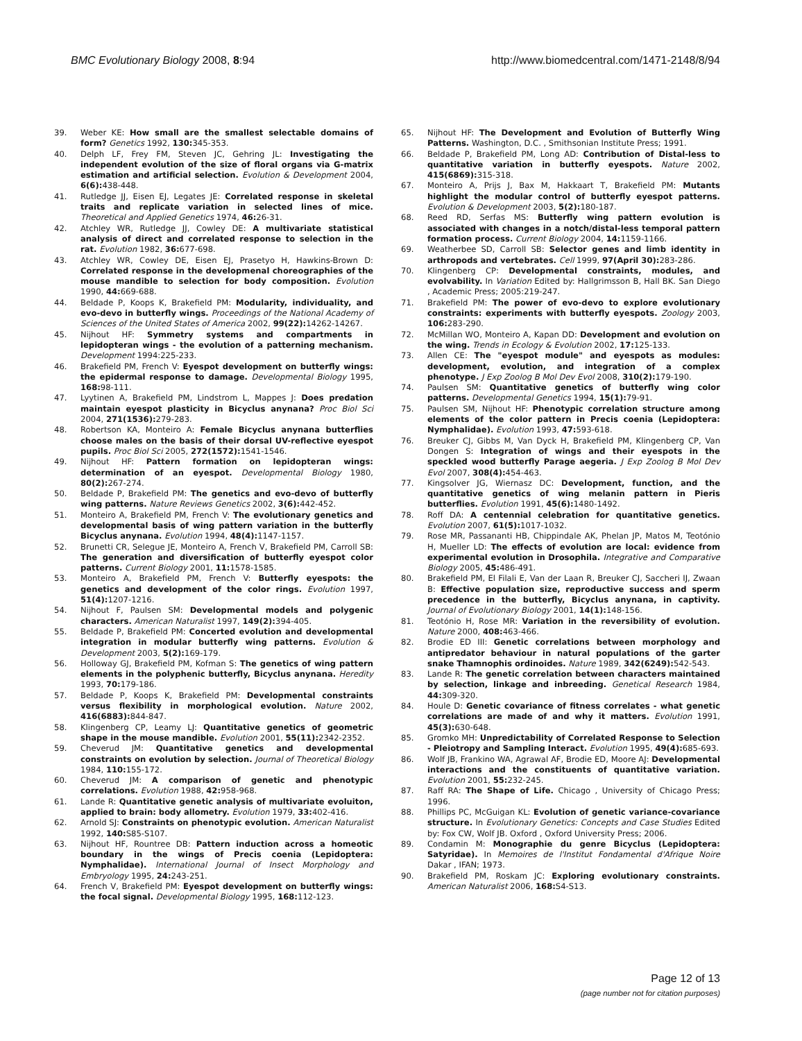BMC Evolutionary Biology 2008, 8:94
http://www.biomedcentral.com/1471-2148/8/94
39. Weber KE: How small are the smallest selectable domains of form? Genetics 1992, 130: 345-353.
40. Delph LF, Frey FM, Steven JC, Gehring JL: Investigating the independent evolution of the size of floral organs via G-matrix estimation and artificial selection. Evolution & Development 2004, 6(6): 438-448.
41. Rutledge JJ, Eisen EJ, Legates JE: Correlated response in skeletal traits and replicate variation in selected lines of mice. Theoretical and Applied Genetics 1974, 46: 26-31.
42. Atchley WR, Rutledge JJ, Cowley DE: A multivariate statistical analysis of direct and correlated response to selection in the rat. Evolution 1982, 36: 677-698.
43. Atchley WR, Cowley DE, Eisen EJ, Prasetyo H, Hawkins-Brown D: Correlated response in the developmenal choreographies of the mouse mandible to selection for body composition. Evolution 1990, 44: 669-688.
44. Beldade P, Koops K, Brakefield PM: Modularity, individuality, and evo-devo in butterfly wings. Proceedings of the National Academy of Sciences of the United States of America 2002, 99(22): 14262-14267.
45. Nijhout HF: Symmetry systems and compartments in lepidopteran wings - the evolution of a patterning mechanism. Development 1994:225-233.
46. Brakefield PM, French V: Eyespot development on butterfly wings: the epidermal response to damage. Developmental Biology 1995, 168: 98-111.
47. Lyytinen A, Brakefield PM, Lindstrom L, Mappes J: Does predation maintain eyespot plasticity in Bicyclus anynana? Proc Biol Sci 2004, 271(1536): 279-283.
48. Robertson KA, Monteiro A: Female Bicyclus anynana butterflies choose males on the basis of their dorsal UV-reflective eyespot pupils. Proc Biol Sci 2005, 272(1572): 1541-1546.
49. Nijhout HF: Pattern formation on lepidopteran wings: determination of an eyespot. Developmental Biology 1980, 80(2): 267-274.
50. Beldade P, Brakefield PM: The genetics and evo-devo of butterfly wing patterns. Nature Reviews Genetics 2002, 3(6): 442-452.
51. Monteiro A, Brakefield PM, French V: The evolutionary genetics and developmental basis of wing pattern variation in the butterfly Bicyclus anynana. Evolution 1994, 48(4): 1147-1157.
52. Brunetti CR, Selegue JE, Monteiro A, French V, Brakefield PM, Carroll SB: The generation and diversification of butterfly eyespot color patterns. Current Biology 2001, 11: 1578-1585.
53. Monteiro A, Brakefield PM, French V: Butterfly eyespots: the genetics and development of the color rings. Evolution 1997, 51(4): 1207-1216.
54. Nijhout F, Paulsen SM: Developmental models and polygenic characters. American Naturalist 1997, 149(2): 394-405.
55. Beldade P, Brakefield PM: Concerted evolution and developmental integration in modular butterfly wing patterns. Evolution & Development 2003, 5(2): 169-179.
56. Holloway GJ, Brakefield PM, Kofman S: The genetics of wing pattern elements in the polyphenic butterfly, Bicyclus anynana. Heredity 1993, 70: 179-186.
57. Beldade P, Koops K, Brakefield PM: Developmental constraints versus flexibility in morphological evolution. Nature 2002, 416(6883): 844-847.
58. Klingenberg CP, Leamy LJ: Quantitative genetics of geometric shape in the mouse mandible. Evolution 2001, 55(11): 2342-2352.
59. Cheverud JM: Quantitative genetics and developmental constraints on evolution by selection. Journal of Theoretical Biology 1984, 110: 155-172.
60. Cheverud JM: A comparison of genetic and phenotypic correlations. Evolution 1988, 42: 958-968.
61. Lande R: Quantitative genetic analysis of multivariate evoluiton, applied to brain: body allometry. Evolution 1979, 33: 402-416.
62. Arnold SJ: Constraints on phenotypic evolution. American Naturalist 1992, 140: S85-S107.
63. Nijhout HF, Rountree DB: Pattern induction across a homeotic boundary in the wings of Precis coenia (Lepidoptera: Nymphalidae). International Journal of Insect Morphology and Embryology 1995, 24: 243-251.
64. French V, Brakefield PM: Eyespot development on butterfly wings: the focal signal. Developmental Biology 1995, 168: 112-123.
65. Nijhout HF: The Development and Evolution of Butterfly Wing Patterns. Washington, D.C. , Smithsonian Institute Press; 1991.
66. Beldade P, Brakefield PM, Long AD: Contribution of Distal-less to quantitative variation in butterfly eyespots. Nature 2002, 415(6869): 315-318.
67. Monteiro A, Prijs J, Bax M, Hakkaart T, Brakefield PM: Mutants highlight the modular control of butterfly eyespot patterns. Evolution & Development 2003, 5(2): 180-187.
68. Reed RD, Serfas MS: Butterfly wing pattern evolution is associated with changes in a notch/distal-less temporal pattern formation process. Current Biology 2004, 14: 1159-1166.
69. Weatherbee SD, Carroll SB: Selector genes and limb identity in arthropods and vertebrates. Cell 1999, 97(April 30): 283-286.
70. Klingenberg CP: Developmental constraints, modules, and evolvability. In Variation Edited by: Hallgrimsson B, Hall BK. San Diego , Academic Press; 2005:219-247.
71. Brakefield PM: The power of evo-devo to explore evolutionary constraints: experiments with butterfly eyespots. Zoology 2003, 106: 283-290.
72. McMillan WO, Monteiro A, Kapan DD: Development and evolution on the wing. Trends in Ecology & Evolution 2002, 17: 125-133.
73. Allen CE: The "eyespot module" and eyespots as modules: development, evolution, and integration of a complex phenotype. J Exp Zoolog B Mol Dev Evol 2008, 310(2): 179-190.
74. Paulsen SM: Quantitative genetics of butterfly wing color patterns. Developmental Genetics 1994, 15(1): 79-91.
75. Paulsen SM, Nijhout HF: Phenotypic correlation structure among elements of the color pattern in Precis coenia (Lepidoptera: Nymphalidae). Evolution 1993, 47: 593-618.
76. Breuker CJ, Gibbs M, Van Dyck H, Brakefield PM, Klingenberg CP, Van Dongen S: Integration of wings and their eyespots in the speckled wood butterfly Parage aegeria. J Exp Zoolog B Mol Dev Evol 2007, 308(4): 454-463.
77. Kingsolver JG, Wiernasz DC: Development, function, and the quantitative genetics of wing melanin pattern in Pieris butterflies. Evolution 1991, 45(6): 1480-1492.
78. Roff DA: A centennial celebration for quantitative genetics. Evolution 2007, 61(5): 1017-1032.
79. Rose MR, Passananti HB, Chippindale AK, Phelan JP, Matos M, Teotónio H, Mueller LD: The effects of evolution are local: evidence from experimental evolution in Drosophila. Integrative and Comparative Biology 2005, 45: 486-491.
80. Brakefield PM, El Filali E, Van der Laan R, Breuker CJ, Saccheri IJ, Zwaan B: Effective population size, reproductive success and sperm precedence in the butterfly, Bicyclus anynana, in captivity. Journal of Evolutionary Biology 2001, 14(1): 148-156.
81. Teotónio H, Rose MR: Variation in the reversibility of evolution. Nature 2000, 408: 463-466.
82. Brodie ED III: Genetic correlations between morphology and antipredator behaviour in natural populations of the garter snake Thamnophis ordinoides. Nature 1989, 342(6249): 542-543.
83. Lande R: The genetic correlation between characters maintained by selection, linkage and inbreeding. Genetical Research 1984, 44: 309-320.
84. Houle D: Genetic covariance of fitness correlates - what genetic correlations are made of and why it matters. Evolution 1991, 45(3): 630-648.
85. Gromko MH: Unpredictability of Correlated Response to Selection - Pleiotropy and Sampling Interact. Evolution 1995, 49(4): 685-693.
86. Wolf JB, Frankino WA, Agrawal AF, Brodie ED, Moore AJ: Developmental interactions and the constituents of quantitative variation. Evolution 2001, 55: 232-245.
87. Raff RA: The Shape of Life. Chicago , University of Chicago Press; 1996.
88. Phillips PC, McGuigan KL: Evolution of genetic variance-covariance structure. In Evolutionary Genetics: Concepts and Case Studies Edited by: Fox CW, Wolf JB. Oxford , Oxford University Press; 2006.
89. Condamin M: Monographie du genre Bicyclus (Lepidoptera: Satyridae). In Memoires de l'Institut Fondamental d'Afrique Noire Dakar , IFAN; 1973.
90. Brakefield PM, Roskam JC: Exploring evolutionary constraints. American Naturalist 2006, 168: S4-S13.
Page 12 of 13
(page number not for citation purposes)